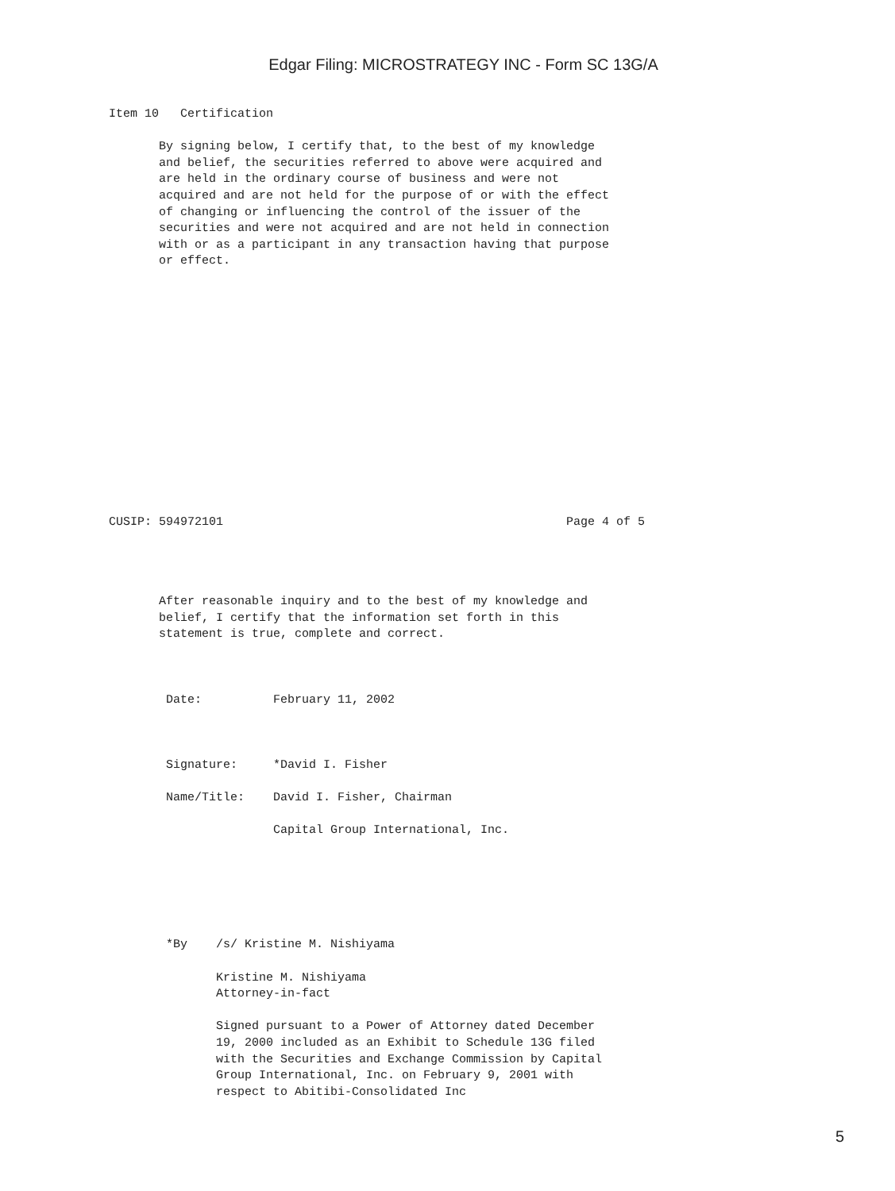Edgar Filing: MICROSTRATEGY INC - Form SC 13G/A
Item 10   Certification

       By signing below, I certify that, to the best of my knowledge
       and belief, the securities referred to above were acquired and
       are held in the ordinary course of business and were not
       acquired and are not held for the purpose of or with the effect
       of changing or influencing the control of the issuer of the
       securities and were not acquired and are not held in connection
       with or as a participant in any transaction having that purpose
       or effect.
CUSIP: 594972101                                                Page 4 of 5
       After reasonable inquiry and to the best of my knowledge and
       belief, I certify that the information set forth in this
       statement is true, complete and correct.



        Date:          February 11, 2002



        Signature:     *David I. Fisher

        Name/Title:    David I. Fisher, Chairman

                       Capital Group International, Inc.






        *By    /s/ Kristine M. Nishiyama

               Kristine M. Nishiyama
               Attorney-in-fact

               Signed pursuant to a Power of Attorney dated December
               19, 2000 included as an Exhibit to Schedule 13G filed
               with the Securities and Exchange Commission by Capital
               Group International, Inc. on February 9, 2001 with
               respect to Abitibi-Consolidated Inc
5